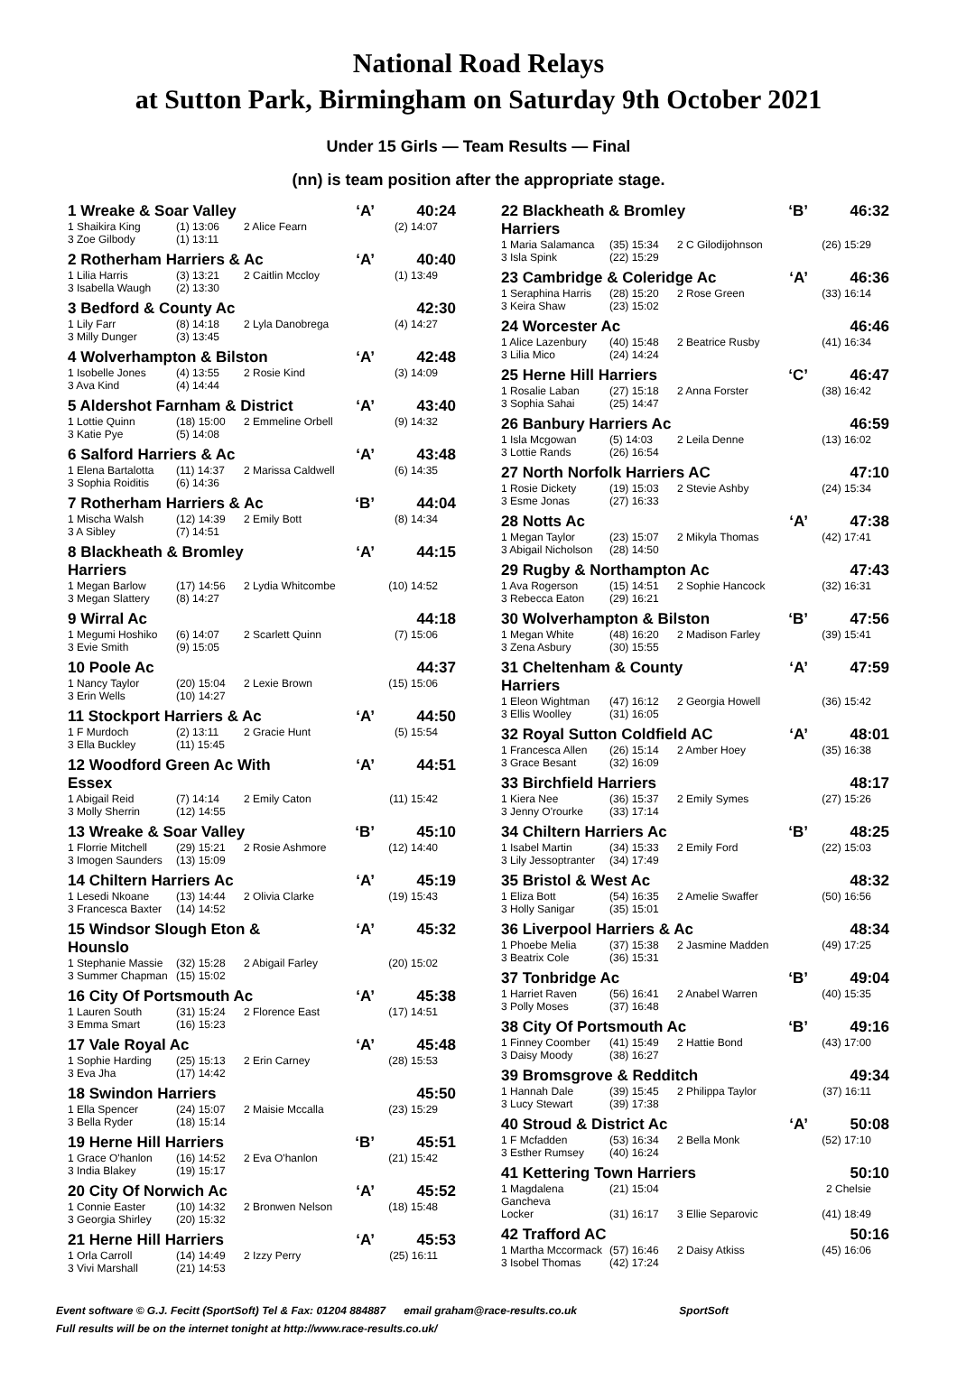National Road Relays
at Sutton Park, Birmingham on Saturday 9th October 2021
Under 15 Girls — Team Results — Final
(nn) is team position after the appropriate stage.
1 Wreake & Soar Valley ‘A’ 40:24
1 Shaikira King (1) 13:06 2 Alice Fearn (2) 14:07
3 Zoe Gilbody (1) 13:11
2 Rotherham Harriers & Ac ‘A’ 40:40
1 Lilia Harris (3) 13:21 2 Caitlin Mccloy (1) 13:49
3 Isabella Waugh (2) 13:30
3 Bedford & County Ac 42:30
1 Lily Farr (8) 14:18 2 Lyla Danobrega (4) 14:27
3 Milly Dunger (3) 13:45
4 Wolverhampton & Bilston ‘A’ 42:48
1 Isobelle Jones (4) 13:55 2 Rosie Kind (3) 14:09
3 Ava Kind (4) 14:44
5 Aldershot Farnham & District ‘A’ 43:40
1 Lottie Quinn (18) 15:00 2 Emmeline Orbell (9) 14:32
3 Katie Pye (5) 14:08
6 Salford Harriers & Ac ‘A’ 43:48
1 Elena Bartalotta (11) 14:37 2 Marissa Caldwell (6) 14:35
3 Sophia Roiditis (6) 14:36
7 Rotherham Harriers & Ac ‘B’ 44:04
1 Mischa Walsh (12) 14:39 2 Emily Bott (8) 14:34
3 A Sibley (7) 14:51
8 Blackheath & Bromley Harriers ‘A’ 44:15
1 Megan Barlow (17) 14:56 2 Lydia Whitcombe (10) 14:52
3 Megan Slattery (8) 14:27
9 Wirral Ac 44:18
1 Megumi Hoshiko (6) 14:07 2 Scarlett Quinn (7) 15:06
3 Evie Smith (9) 15:05
10 Poole Ac 44:37
1 Nancy Taylor (20) 15:04 2 Lexie Brown (15) 15:06
3 Erin Wells (10) 14:27
11 Stockport Harriers & Ac ‘A’ 44:50
1 F Murdoch (2) 13:11 2 Gracie Hunt (5) 15:54
3 Ella Buckley (11) 15:45
12 Woodford Green Ac With Essex ‘A’ 44:51
1 Abigail Reid (7) 14:14 2 Emily Caton (11) 15:42
3 Molly Sherrin (12) 14:55
13 Wreake & Soar Valley ‘B’ 45:10
1 Florrie Mitchell (29) 15:21 2 Rosie Ashmore (12) 14:40
3 Imogen Saunders (13) 15:09
14 Chiltern Harriers Ac ‘A’ 45:19
1 Lesedi Nkoane (13) 14:44 2 Olivia Clarke (19) 15:43
3 Francesca Baxter (14) 14:52
15 Windsor Slough Eton & Hounslo ‘A’ 45:32
1 Stephanie Massie (32) 15:28 2 Abigail Farley (20) 15:02
3 Summer Chapman (15) 15:02
16 City Of Portsmouth Ac ‘A’ 45:38
1 Lauren South (31) 15:24 2 Florence East (17) 14:51
3 Emma Smart (16) 15:23
17 Vale Royal Ac ‘A’ 45:48
1 Sophie Harding (25) 15:13 2 Erin Carney (28) 15:53
3 Eva Jha (17) 14:42
18 Swindon Harriers 45:50
1 Ella Spencer (24) 15:07 2 Maisie Mccalla (23) 15:29
3 Bella Ryder (18) 15:14
19 Herne Hill Harriers ‘B’ 45:51
1 Grace O'hanlon (16) 14:52 2 Eva O'hanlon (21) 15:42
3 India Blakey (19) 15:17
20 City Of Norwich Ac ‘A’ 45:52
1 Connie Easter (10) 14:32 2 Bronwen Nelson (18) 15:48
3 Georgia Shirley (20) 15:32
21 Herne Hill Harriers ‘A’ 45:53
1 Orla Carroll (14) 14:49 2 Izzy Perry (25) 16:11
3 Vivi Marshall (21) 14:53
22 Blackheath & Bromley Harriers ‘B’ 46:32
1 Maria Salamanca (35) 15:34 2 C Gilodijohnson (26) 15:29
3 Isla Spink (22) 15:29
23 Cambridge & Coleridge Ac ‘A’ 46:36
1 Seraphina Harris (28) 15:20 2 Rose Green (33) 16:14
3 Keira Shaw (23) 15:02
24 Worcester Ac 46:46
1 Alice Lazenbury (40) 15:48 2 Beatrice Rusby (41) 16:34
3 Lilia Mico (24) 14:24
25 Herne Hill Harriers ‘C’ 46:47
1 Rosalie Laban (27) 15:18 2 Anna Forster (38) 16:42
3 Sophia Sahai (25) 14:47
26 Banbury Harriers Ac 46:59
1 Isla Mcgowan (5) 14:03 2 Leila Denne (13) 16:02
3 Lottie Rands (26) 16:54
27 North Norfolk Harriers AC 47:10
1 Rosie Dickety (19) 15:03 2 Stevie Ashby (24) 15:34
3 Esme Jonas (27) 16:33
28 Notts Ac ‘A’ 47:38
1 Megan Taylor (23) 15:07 2 Mikyla Thomas (42) 17:41
3 Abigail Nicholson (28) 14:50
29 Rugby & Northampton Ac 47:43
1 Ava Rogerson (15) 14:51 2 Sophie Hancock (32) 16:31
3 Rebecca Eaton (29) 16:21
30 Wolverhampton & Bilston ‘B’ 47:56
1 Megan White (48) 16:20 2 Madison Farley (39) 15:41
3 Zena Asbury (30) 15:55
31 Cheltenham & County Harriers ‘A’ 47:59
1 Eleon Wightman (47) 16:12 2 Georgia Howell (36) 15:42
3 Ellis Woolley (31) 16:05
32 Royal Sutton Coldfield AC ‘A’ 48:01
1 Francesca Allen (26) 15:14 2 Amber Hoey (35) 16:38
3 Grace Besant (32) 16:09
33 Birchfield Harriers 48:17
1 Kiera Nee (36) 15:37 2 Emily Symes (27) 15:26
3 Jenny O'rourke (33) 17:14
34 Chiltern Harriers Ac ‘B’ 48:25
1 Isabel Martin (34) 15:33 2 Emily Ford (22) 15:03
3 Lily Jessoptranter (34) 17:49
35 Bristol & West Ac 48:32
1 Eliza Bott (54) 16:35 2 Amelie Swaffer (50) 16:56
3 Holly Sanigar (35) 15:01
36 Liverpool Harriers & Ac 48:34
1 Phoebe Melia (37) 15:38 2 Jasmine Madden (49) 17:25
3 Beatrix Cole (36) 15:31
37 Tonbridge Ac ‘B’ 49:04
1 Harriet Raven (56) 16:41 2 Anabel Warren (40) 15:35
3 Polly Moses (37) 16:48
38 City Of Portsmouth Ac ‘B’ 49:16
1 Finney Coomber (41) 15:49 2 Hattie Bond (43) 17:00
3 Daisy Moody (38) 16:27
39 Bromsgrove & Redditch 49:34
1 Hannah Dale (39) 15:45 2 Philippa Taylor (37) 16:11
3 Lucy Stewart (39) 17:38
40 Stroud & District Ac ‘A’ 50:08
1 F Mcfadden (53) 16:34 2 Bella Monk (52) 17:10
3 Esther Rumsey (40) 16:24
41 Kettering Town Harriers 50:10
1 Magdalena Gancheva (21) 15:04 2 Chelsie
Locker (31) 16:17 3 Ellie Separovic (41) 18:49
42 Trafford AC 50:16
1 Martha Mccormack (57) 16:46 2 Daisy Atkiss (45) 16:06
3 Isobel Thomas (42) 17:24
Event software © G.J. Fecitt (SportSoft) Tel & Fax: 01204 884887 email graham@race-results.co.uk SportSoft
Full results will be on the internet tonight at http://www.race-results.co.uk/